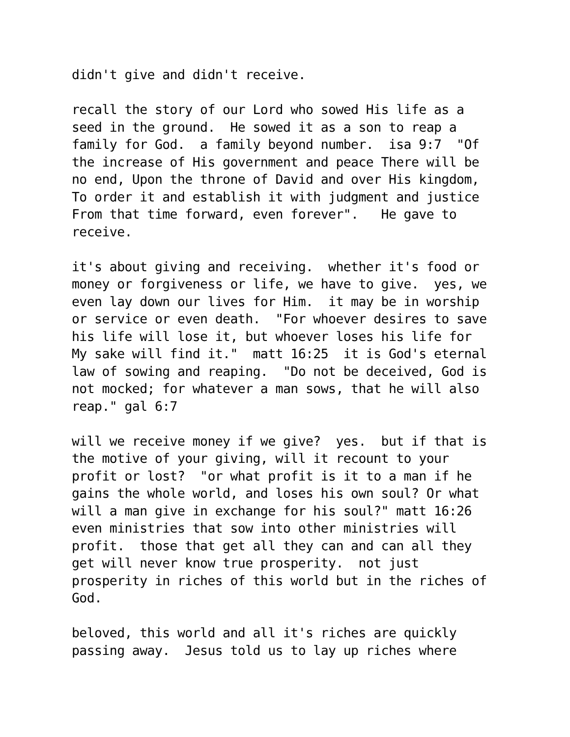didn't give and didn't receive.
recall the story of our Lord who sowed His life as a seed in the ground. He sowed it as a son to reap a family for God. a family beyond number. isa 9:7 "Of the increase of His government and peace There will be no end, Upon the throne of David and over His kingdom, To order it and establish it with judgment and justice From that time forward, even forever". He gave to receive.
it's about giving and receiving. whether it's food or money or forgiveness or life, we have to give. yes, we even lay down our lives for Him. it may be in worship or service or even death. "For whoever desires to save his life will lose it, but whoever loses his life for My sake will find it." matt 16:25 it is God's eternal law of sowing and reaping. "Do not be deceived, God is not mocked; for whatever a man sows, that he will also reap." gal 6:7
will we receive money if we give? yes. but if that is the motive of your giving, will it recount to your profit or lost? "or what profit is it to a man if he gains the whole world, and loses his own soul? Or what will a man give in exchange for his soul?" matt 16:26 even ministries that sow into other ministries will profit. those that get all they can and can all they get will never know true prosperity. not just prosperity in riches of this world but in the riches of God.
beloved, this world and all it's riches are quickly passing away. Jesus told us to lay up riches where